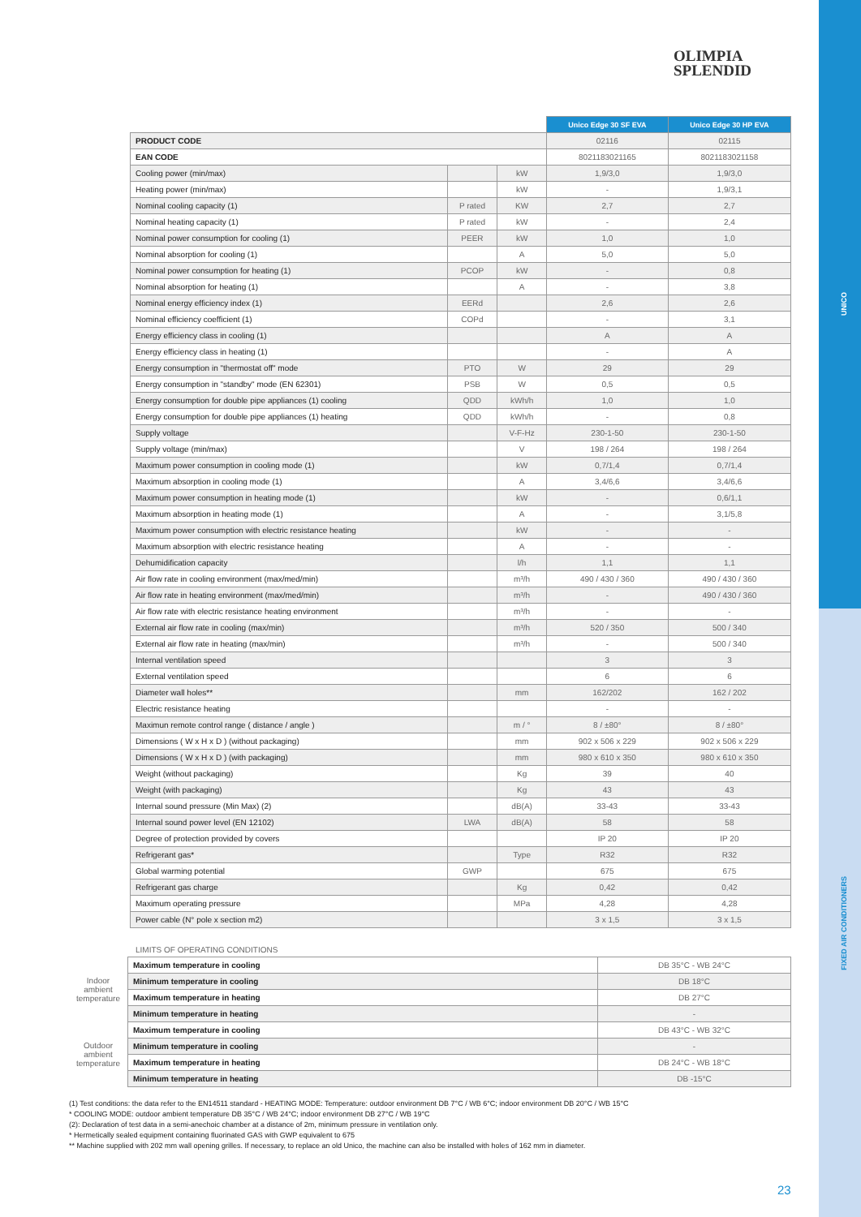UNICO
FIXED AIR CONDITIONERS
OLIMPIA
SPLENDID
| | | | Unico Edge 30 SF EVA | Unico Edge 30 HP EVA |
| --- | --- | --- | --- | --- |
| PRODUCT CODE | | | 02116 | 02115 |
| EAN CODE | | | 8021183021165 | 8021183021158 |
| Cooling power (min/max) | | kW | 1,9/3,0 | 1,9/3,0 |
| Heating power (min/max) | | kW | - | 1,9/3,1 |
| Nominal cooling capacity (1) | P rated | KW | 2,7 | 2,7 |
| Nominal heating capacity (1) | P rated | kW | - | 2,4 |
| Nominal power consumption for cooling (1) | PEER | kW | 1,0 | 1,0 |
| Nominal absorption for cooling (1) | | A | 5,0 | 5,0 |
| Nominal power consumption for heating (1) | PCOP | kW | - | 0,8 |
| Nominal absorption for heating (1) | | A | - | 3,8 |
| Nominal energy efficiency index (1) | EERd | | 2,6 | 2,6 |
| Nominal efficiency coefficient (1) | COPd | | - | 3,1 |
| Energy efficiency class in cooling (1) | | | A | A |
| Energy efficiency class in heating (1) | | | - | A |
| Energy consumption in "thermostat off" mode | PTO | W | 29 | 29 |
| Energy consumption in "standby" mode (EN 62301) | PSB | W | 0,5 | 0,5 |
| Energy consumption for double pipe appliances (1) cooling | QDD | kWh/h | 1,0 | 1,0 |
| Energy consumption for double pipe appliances (1) heating | QDD | kWh/h | - | 0,8 |
| Supply voltage | | V-F-Hz | 230-1-50 | 230-1-50 |
| Supply voltage (min/max) | | V | 198 / 264 | 198 / 264 |
| Maximum power consumption in cooling mode (1) | | kW | 0,7/1,4 | 0,7/1,4 |
| Maximum absorption in cooling mode (1) | | A | 3,4/6,6 | 3,4/6,6 |
| Maximum power consumption in heating mode (1) | | kW | - | 0,6/1,1 |
| Maximum absorption in heating mode (1) | | A | - | 3,1/5,8 |
| Maximum power consumption with electric resistance heating | | kW | - | - |
| Maximum absorption with electric resistance heating | | A | - | - |
| Dehumidification capacity | | l/h | 1,1 | 1,1 |
| Air flow rate in cooling environment (max/med/min) | | m³/h | 490 / 430 / 360 | 490 / 430 / 360 |
| Air flow rate in heating environment (max/med/min) | | m³/h | - | 490 / 430 / 360 |
| Air flow rate with electric resistance heating environment | | m³/h | - | - |
| External air flow rate in cooling (max/min) | | m³/h | 520 / 350 | 500 / 340 |
| External air flow rate in heating (max/min) | | m³/h | - | 500 / 340 |
| Internal ventilation speed | | | 3 | 3 |
| External ventilation speed | | | 6 | 6 |
| Diameter wall holes** | | mm | 162/202 | 162 / 202 |
| Electric resistance heating | | | - | - |
| Maximun remote control range ( distance / angle ) | | m / ° | 8 / ±80° | 8 / ±80° |
| Dimensions ( W x H x D ) (without packaging) | | mm | 902 x 506 x 229 | 902 x 506 x 229 |
| Dimensions ( W x H x D ) (with packaging) | | mm | 980 x 610 x 350 | 980 x 610 x 350 |
| Weight (without packaging) | | Kg | 39 | 40 |
| Weight (with packaging) | | Kg | 43 | 43 |
| Internal sound pressure (Min Max) (2) | | dB(A) | 33-43 | 33-43 |
| Internal sound power level (EN 12102) | LWA | dB(A) | 58 | 58 |
| Degree of protection provided by covers | | | IP 20 | IP 20 |
| Refrigerant gas* | | Type | R32 | R32 |
| Global warming potential | GWP | | 675 | 675 |
| Refrigerant gas charge | | Kg | 0,42 | 0,42 |
| Maximum operating pressure | | MPa | 4,28 | 4,28 |
| Power cable (N° pole x section m2) | | | 3 x 1,5 | 3 x 1,5 |
LIMITS OF OPERATING CONDITIONS
| Indoor ambient temperature | Maximum temperature in cooling | DB 35°C - WB 24°C |
| | Minimum temperature in cooling | DB 18°C |
| | Maximum temperature in heating | DB 27°C |
| | Minimum temperature in heating | - |
| Outdoor ambient temperature | Maximum temperature in cooling | DB 43°C - WB 32°C |
| | Minimum temperature in cooling | - |
| | Maximum temperature in heating | DB 24°C - WB 18°C |
| | Minimum temperature in heating | DB -15°C |
(1) Test conditions: the data refer to the EN14511 standard - HEATING MODE: Temperature: outdoor environment DB 7°C / WB 6°C; indoor environment DB 20°C / WB 15°C
* COOLING MODE: outdoor ambient temperature DB 35°C / WB 24°C; indoor environment DB 27°C / WB 19°C
(2): Declaration of test data in a semi-anechoic chamber at a distance of 2m, minimum pressure in ventilation only.
* Hermetically sealed equipment containing fluorinated GAS with GWP equivalent to 675
** Machine supplied with 202 mm wall opening grilles. If necessary, to replace an old Unico, the machine can also be installed with holes of 162 mm in diameter.
23